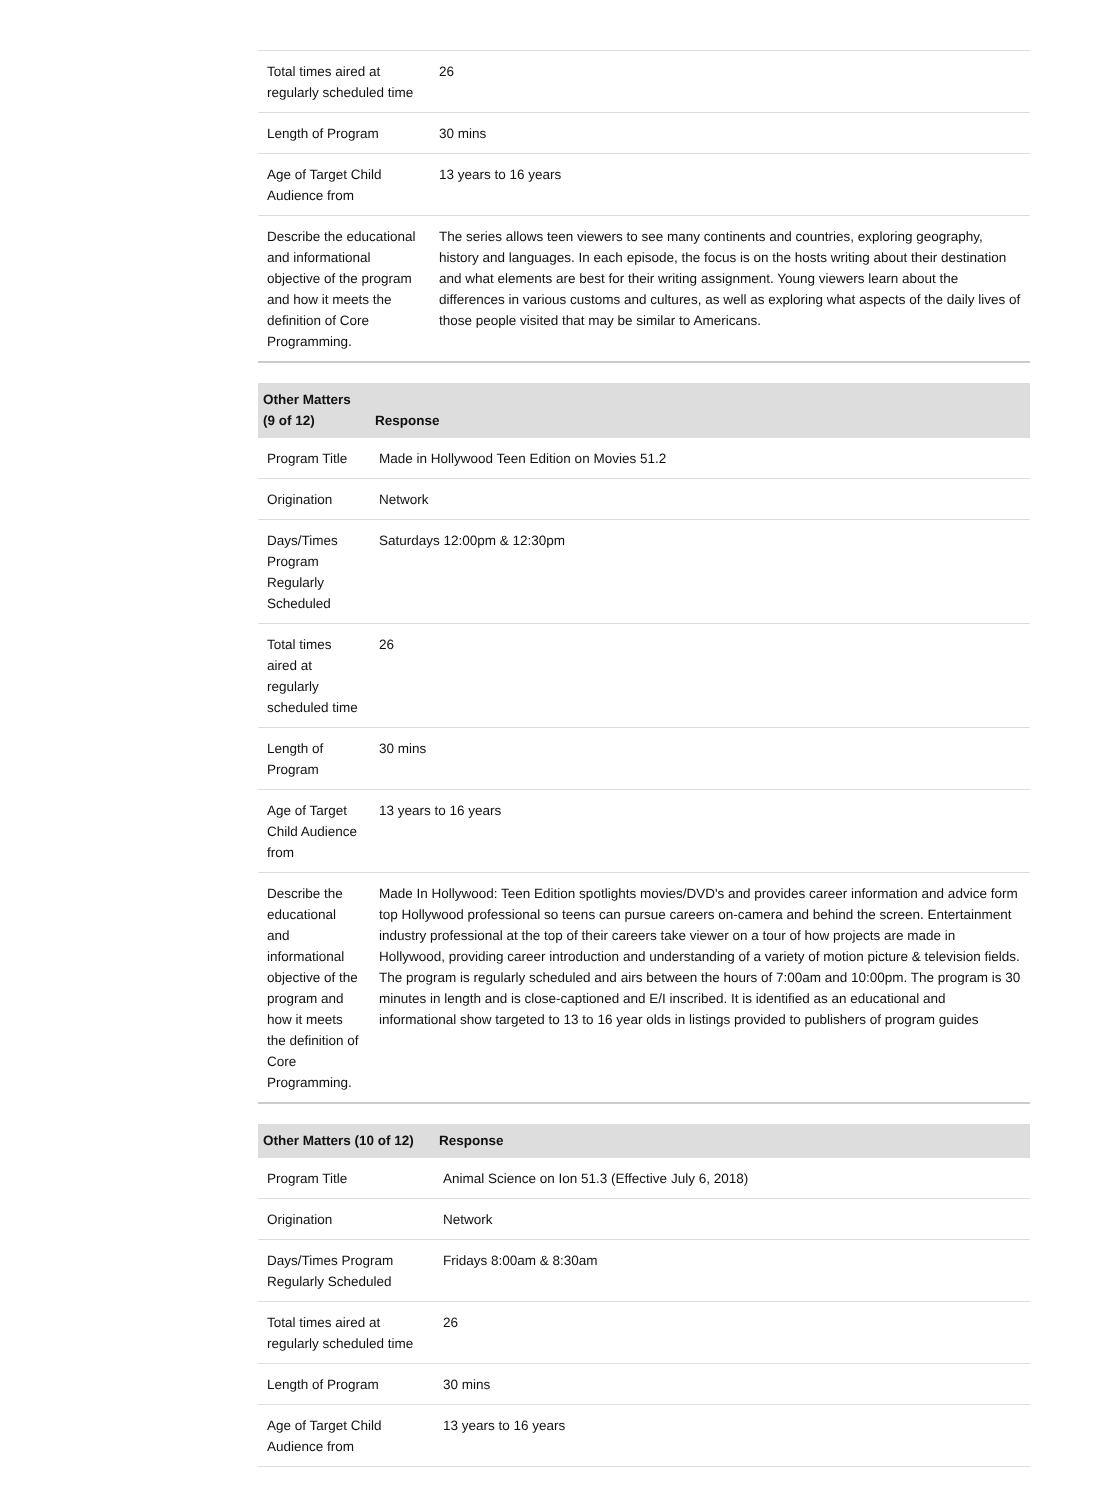| Total times aired at regularly scheduled time | 26 |
| Length of Program | 30 mins |
| Age of Target Child Audience from | 13 years to 16 years |
| Describe the educational and informational objective of the program and how it meets the definition of Core Programming. | The series allows teen viewers to see many continents and countries, exploring geography, history and languages. In each episode, the focus is on the hosts writing about their destination and what elements are best for their writing assignment. Young viewers learn about the differences in various customs and cultures, as well as exploring what aspects of the daily lives of those people visited that may be similar to Americans. |
| Other Matters (9 of 12) | Response |
| --- | --- |
| Program Title | Made in Hollywood Teen Edition on Movies 51.2 |
| Origination | Network |
| Days/Times Program Regularly Scheduled | Saturdays 12:00pm & 12:30pm |
| Total times aired at regularly scheduled time | 26 |
| Length of Program | 30 mins |
| Age of Target Child Audience from | 13 years to 16 years |
| Describe the educational and informational objective of the program and how it meets the definition of Core Programming. | Made In Hollywood: Teen Edition spotlights movies/DVD's and provides career information and advice form top Hollywood professional so teens can pursue careers on-camera and behind the screen. Entertainment industry professional at the top of their careers take viewer on a tour of how projects are made in Hollywood, providing career introduction and understanding of a variety of motion picture & television fields. The program is regularly scheduled and airs between the hours of 7:00am and 10:00pm. The program is 30 minutes in length and is close-captioned and E/I inscribed. It is identified as an educational and informational show targeted to 13 to 16 year olds in listings provided to publishers of program guides |
| Other Matters (10 of 12) | Response |
| --- | --- |
| Program Title | Animal Science on Ion 51.3 (Effective July 6, 2018) |
| Origination | Network |
| Days/Times Program Regularly Scheduled | Fridays 8:00am & 8:30am |
| Total times aired at regularly scheduled time | 26 |
| Length of Program | 30 mins |
| Age of Target Child Audience from | 13 years to 16 years |